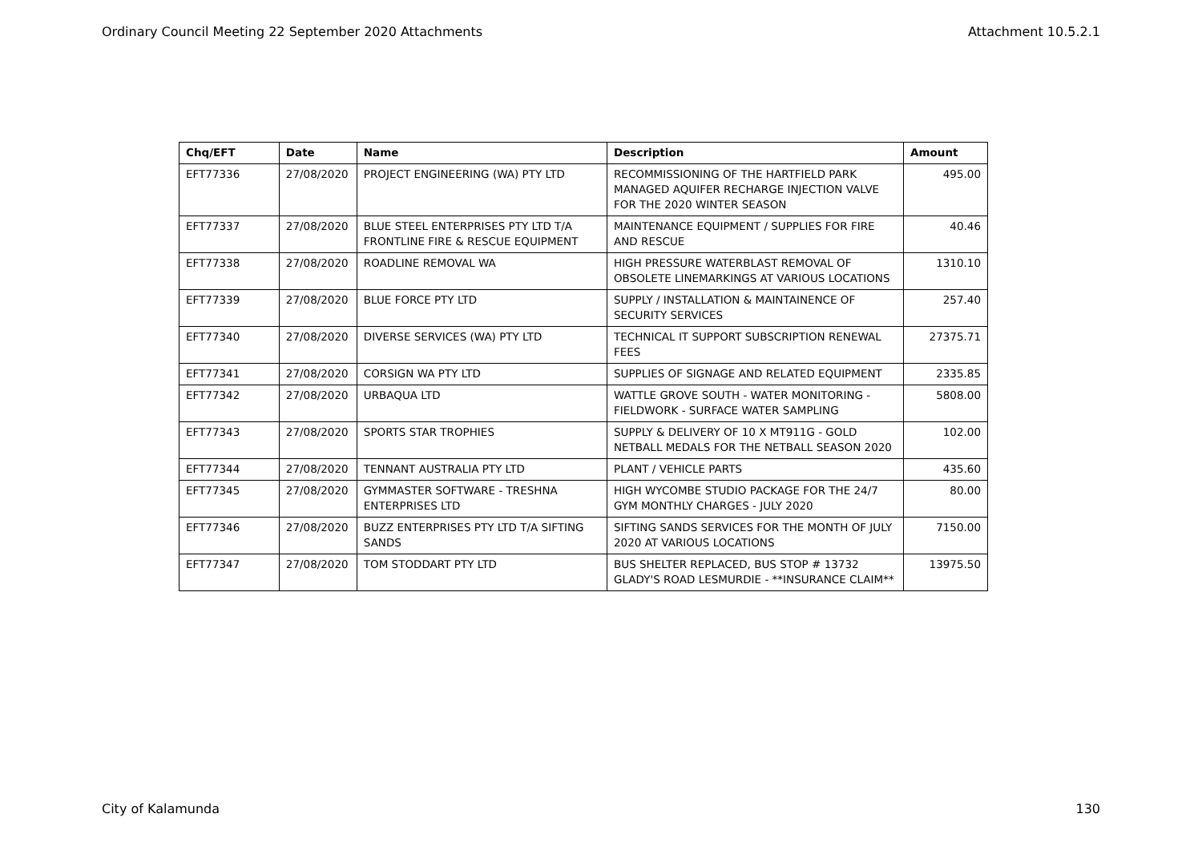Ordinary Council Meeting 22 September 2020 Attachments Attachment 10.5.2.1
| Chq/EFT | Date | Name | Description | Amount |
| --- | --- | --- | --- | --- |
| EFT77336 | 27/08/2020 | PROJECT ENGINEERING (WA) PTY LTD | RECOMMISSIONING OF THE HARTFIELD PARK MANAGED AQUIFER RECHARGE INJECTION VALVE FOR THE 2020 WINTER SEASON | 495.00 |
| EFT77337 | 27/08/2020 | BLUE STEEL ENTERPRISES PTY LTD T/A FRONTLINE FIRE & RESCUE EQUIPMENT | MAINTENANCE EQUIPMENT / SUPPLIES FOR FIRE AND RESCUE | 40.46 |
| EFT77338 | 27/08/2020 | ROADLINE REMOVAL WA | HIGH PRESSURE WATERBLAST REMOVAL OF OBSOLETE LINEMARKINGS AT VARIOUS LOCATIONS | 1310.10 |
| EFT77339 | 27/08/2020 | BLUE FORCE PTY LTD | SUPPLY / INSTALLATION & MAINTAINENCE OF SECURITY SERVICES | 257.40 |
| EFT77340 | 27/08/2020 | DIVERSE SERVICES (WA) PTY LTD | TECHNICAL IT SUPPORT SUBSCRIPTION RENEWAL FEES | 27375.71 |
| EFT77341 | 27/08/2020 | CORSIGN WA PTY LTD | SUPPLIES OF SIGNAGE AND RELATED EQUIPMENT | 2335.85 |
| EFT77342 | 27/08/2020 | URBAQUA LTD | WATTLE GROVE SOUTH - WATER MONITORING - FIELDWORK - SURFACE WATER SAMPLING | 5808.00 |
| EFT77343 | 27/08/2020 | SPORTS STAR TROPHIES | SUPPLY & DELIVERY OF 10 X MT911G - GOLD NETBALL MEDALS FOR THE NETBALL SEASON 2020 | 102.00 |
| EFT77344 | 27/08/2020 | TENNANT AUSTRALIA PTY LTD | PLANT / VEHICLE PARTS | 435.60 |
| EFT77345 | 27/08/2020 | GYMMASTER SOFTWARE - TRESHNA ENTERPRISES LTD | HIGH WYCOMBE STUDIO PACKAGE FOR THE 24/7 GYM MONTHLY CHARGES - JULY 2020 | 80.00 |
| EFT77346 | 27/08/2020 | BUZZ ENTERPRISES PTY LTD T/A SIFTING SANDS | SIFTING SANDS SERVICES FOR THE MONTH OF JULY 2020 AT VARIOUS LOCATIONS | 7150.00 |
| EFT77347 | 27/08/2020 | TOM STODDART PTY LTD | BUS SHELTER REPLACED, BUS STOP # 13732 GLADY'S ROAD LESMURDIE - **INSURANCE CLAIM** | 13975.50 |
City of Kalamunda 130